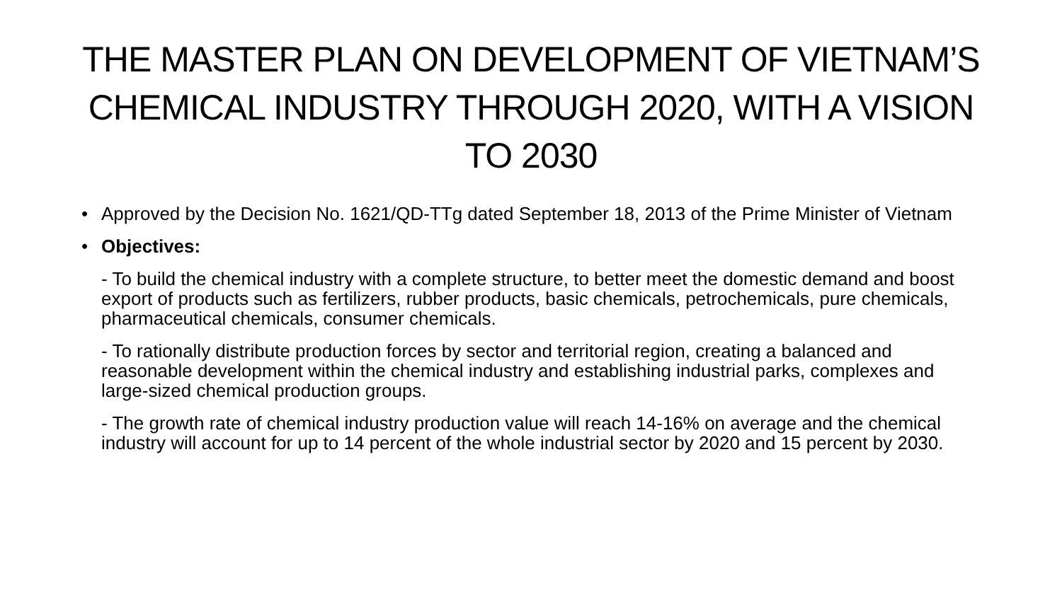THE MASTER PLAN ON DEVELOPMENT OF VIETNAM’S CHEMICAL INDUSTRY THROUGH 2020, WITH A VISION TO 2030
• Approved by the Decision No. 1621/QD-TTg dated September 18, 2013 of the Prime Minister of Vietnam
• Objectives:
- To build the chemical industry with a complete structure, to better meet the domestic demand and boost export of products such as fertilizers, rubber products, basic chemicals, petrochemicals, pure chemicals, pharmaceutical chemicals, consumer chemicals.
- To rationally distribute production forces by sector and territorial region, creating a balanced and reasonable development within the chemical industry and establishing industrial parks, complexes and large-sized chemical production groups.
- The growth rate of chemical industry production value will reach 14-16% on average and the chemical industry will account for up to 14 percent of the whole industrial sector by 2020 and 15 percent by 2030.